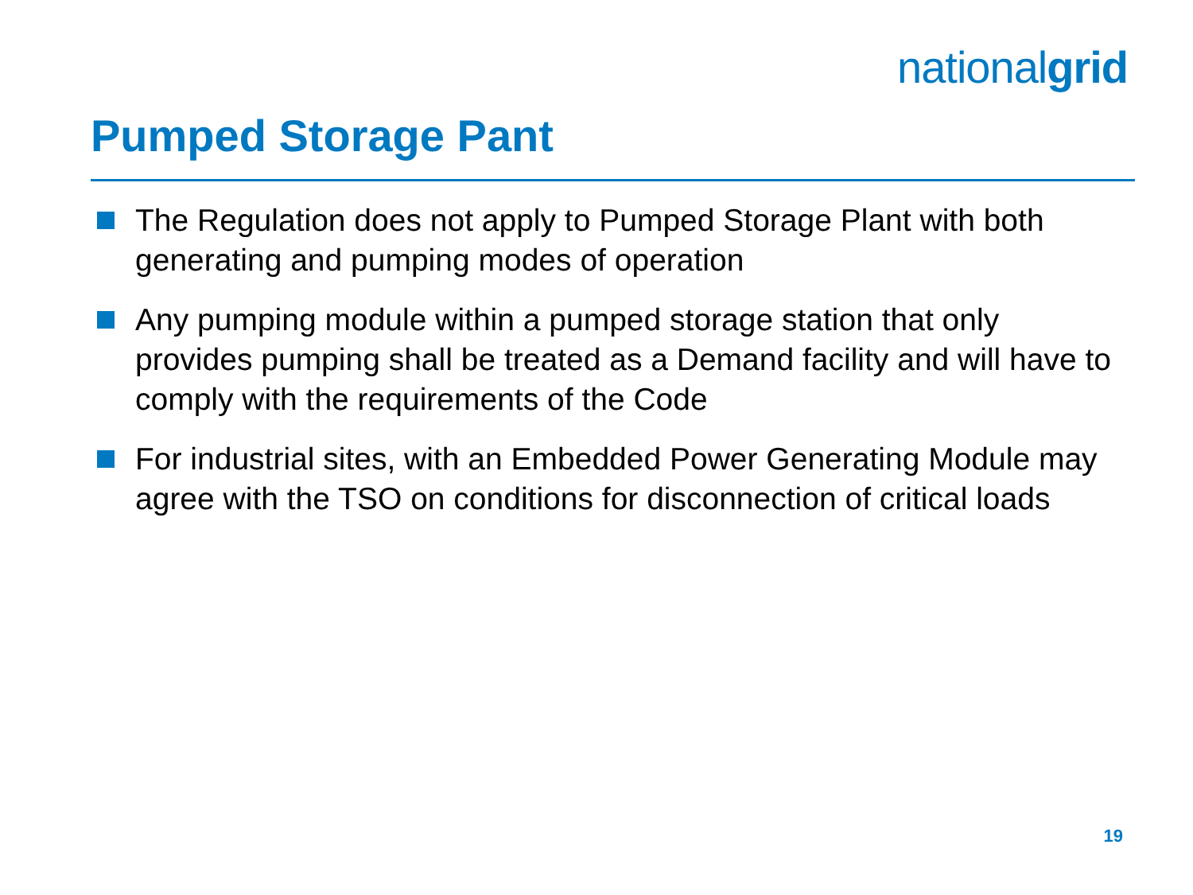nationalgrid
Pumped Storage Pant
The Regulation does not apply to Pumped Storage Plant with both generating and pumping modes of operation
Any pumping module within a pumped storage station that only provides pumping shall be treated as a Demand facility and will have to comply with the requirements of the Code
For industrial sites, with an Embedded Power Generating Module may agree with the TSO on conditions for disconnection of critical loads
19